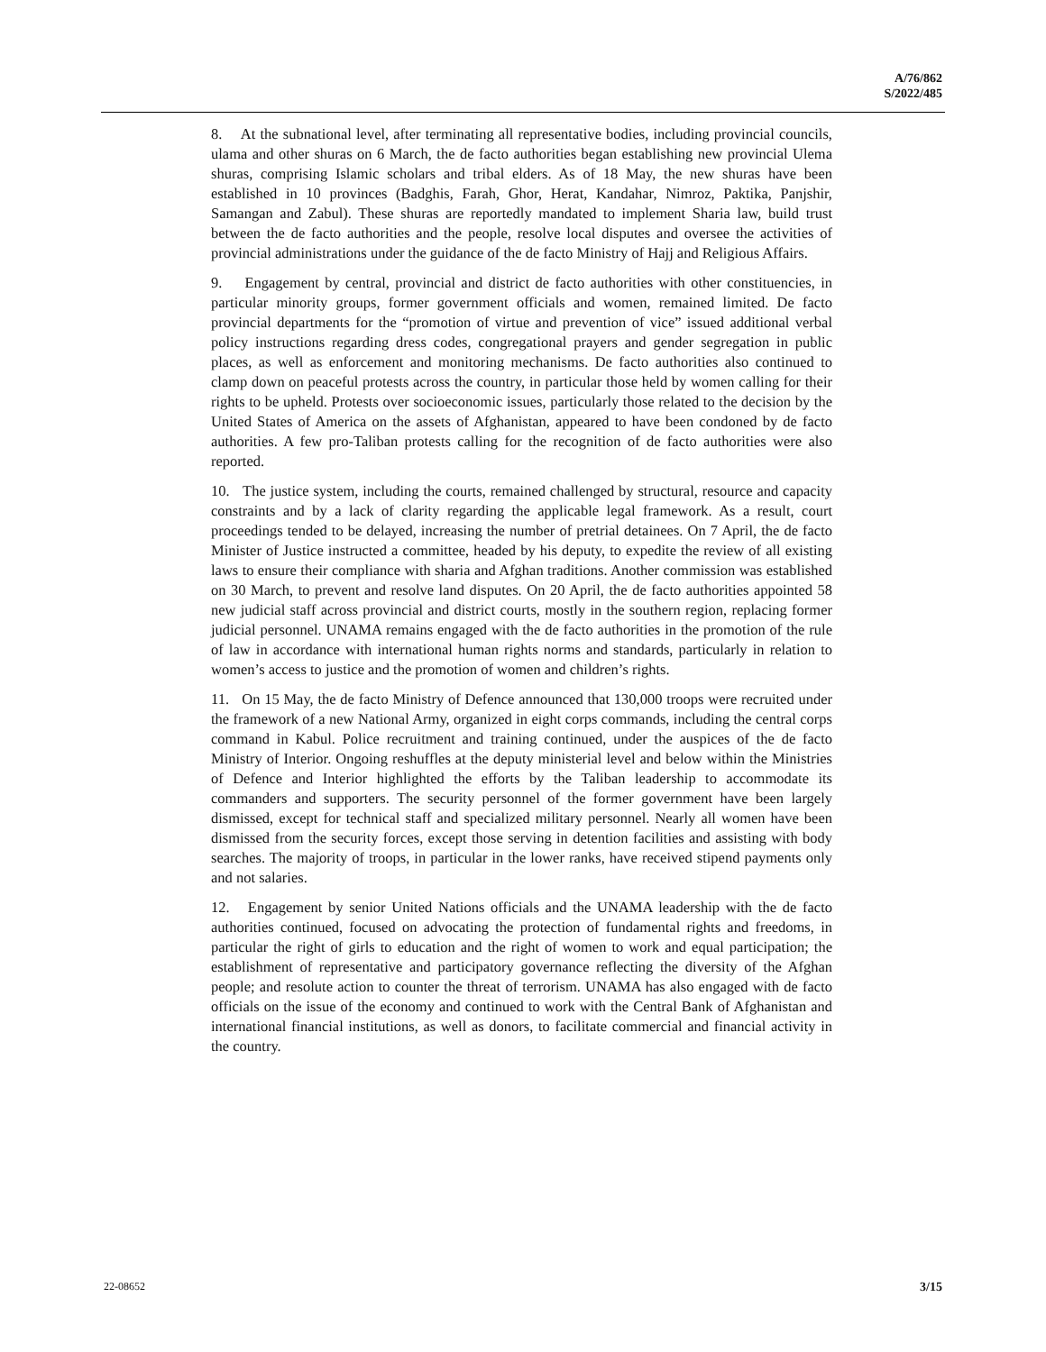A/76/862
S/2022/485
8. At the subnational level, after terminating all representative bodies, including provincial councils, ulama and other shuras on 6 March, the de facto authorities began establishing new provincial Ulema shuras, comprising Islamic scholars and tribal elders. As of 18 May, the new shuras have been established in 10 provinces (Badghis, Farah, Ghor, Herat, Kandahar, Nimroz, Paktika, Panjshir, Samangan and Zabul). These shuras are reportedly mandated to implement Sharia law, build trust between the de facto authorities and the people, resolve local disputes and oversee the activities of provincial administrations under the guidance of the de facto Ministry of Hajj and Religious Affairs.
9. Engagement by central, provincial and district de facto authorities with other constituencies, in particular minority groups, former government officials and women, remained limited. De facto provincial departments for the “promotion of virtue and prevention of vice” issued additional verbal policy instructions regarding dress codes, congregational prayers and gender segregation in public places, as well as enforcement and monitoring mechanisms. De facto authorities also continued to clamp down on peaceful protests across the country, in particular those held by women calling for their rights to be upheld. Protests over socioeconomic issues, particularly those related to the decision by the United States of America on the assets of Afghanistan, appeared to have been condoned by de facto authorities. A few pro-Taliban protests calling for the recognition of de facto authorities were also reported.
10. The justice system, including the courts, remained challenged by structural, resource and capacity constraints and by a lack of clarity regarding the applicable legal framework. As a result, court proceedings tended to be delayed, increasing the number of pretrial detainees. On 7 April, the de facto Minister of Justice instructed a committee, headed by his deputy, to expedite the review of all existing laws to ensure their compliance with sharia and Afghan traditions. Another commission was established on 30 March, to prevent and resolve land disputes. On 20 April, the de facto authorities appointed 58 new judicial staff across provincial and district courts, mostly in the southern region, replacing former judicial personnel. UNAMA remains engaged with the de facto authorities in the promotion of the rule of law in accordance with international human rights norms and standards, particularly in relation to women’s access to justice and the promotion of women and children’s rights.
11. On 15 May, the de facto Ministry of Defence announced that 130,000 troops were recruited under the framework of a new National Army, organized in eight corps commands, including the central corps command in Kabul. Police recruitment and training continued, under the auspices of the de facto Ministry of Interior. Ongoing reshuffles at the deputy ministerial level and below within the Ministries of Defence and Interior highlighted the efforts by the Taliban leadership to accommodate its commanders and supporters. The security personnel of the former government have been largely dismissed, except for technical staff and specialized military personnel. Nearly all women have been dismissed from the security forces, except those serving in detention facilities and assisting with body searches. The majority of troops, in particular in the lower ranks, have received stipend payments only and not salaries.
12. Engagement by senior United Nations officials and the UNAMA leadership with the de facto authorities continued, focused on advocating the protection of fundamental rights and freedoms, in particular the right of girls to education and the right of women to work and equal participation; the establishment of representative and participatory governance reflecting the diversity of the Afghan people; and resolute action to counter the threat of terrorism. UNAMA has also engaged with de facto officials on the issue of the economy and continued to work with the Central Bank of Afghanistan and international financial institutions, as well as donors, to facilitate commercial and financial activity in the country.
22-08652 3/15